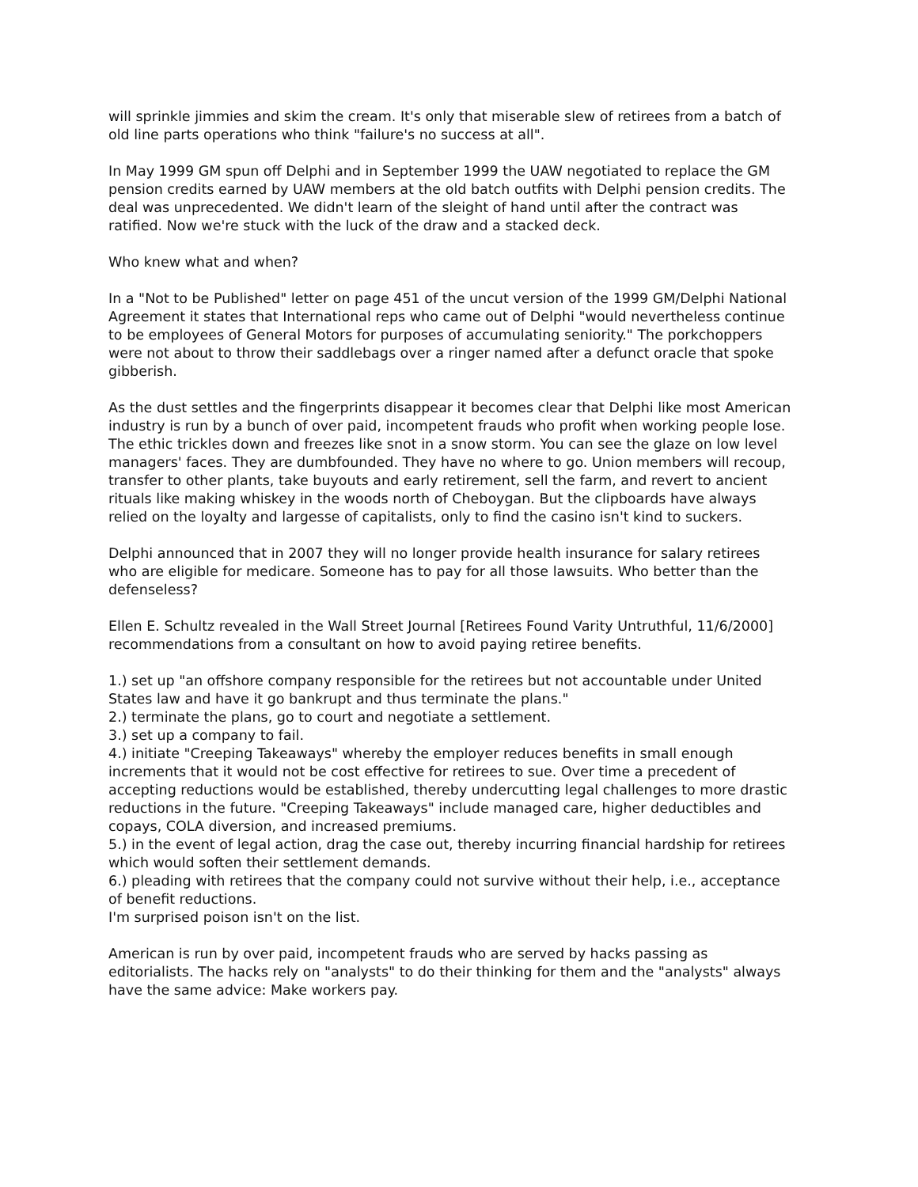will sprinkle jimmies and skim the cream. It's only that miserable slew of retirees from a batch of old line parts operations who think "failure's no success at all".
In May 1999 GM spun off Delphi and in September 1999 the UAW negotiated to replace the GM pension credits earned by UAW members at the old batch outfits with Delphi pension credits. The deal was unprecedented. We didn't learn of the sleight of hand until after the contract was ratified. Now we're stuck with the luck of the draw and a stacked deck.
Who knew what and when?
In a "Not to be Published" letter on page 451 of the uncut version of the 1999 GM/Delphi National Agreement it states that International reps who came out of Delphi "would nevertheless continue to be employees of General Motors for purposes of accumulating seniority." The porkchoppers were not about to throw their saddlebags over a ringer named after a defunct oracle that spoke gibberish.
As the dust settles and the fingerprints disappear it becomes clear that Delphi like most American industry is run by a bunch of over paid, incompetent frauds who profit when working people lose. The ethic trickles down and freezes like snot in a snow storm. You can see the glaze on low level managers' faces. They are dumbfounded. They have no where to go. Union members will recoup, transfer to other plants, take buyouts and early retirement, sell the farm, and revert to ancient rituals like making whiskey in the woods north of Cheboygan. But the clipboards have always relied on the loyalty and largesse of capitalists, only to find the casino isn't kind to suckers.
Delphi announced that in 2007 they will no longer provide health insurance for salary retirees who are eligible for medicare. Someone has to pay for all those lawsuits. Who better than the defenseless?
Ellen E. Schultz revealed in the Wall Street Journal [Retirees Found Varity Untruthful, 11/6/2000] recommendations from a consultant on how to avoid paying retiree benefits.
1.) set up "an offshore company responsible for the retirees but not accountable under United States law and have it go bankrupt and thus terminate the plans."
2.) terminate the plans, go to court and negotiate a settlement.
3.) set up a company to fail.
4.) initiate "Creeping Takeaways" whereby the employer reduces benefits in small enough increments that it would not be cost effective for retirees to sue. Over time a precedent of accepting reductions would be established, thereby undercutting legal challenges to more drastic reductions in the future. "Creeping Takeaways" include managed care, higher deductibles and copays, COLA diversion, and increased premiums.
5.) in the event of legal action, drag the case out, thereby incurring financial hardship for retirees which would soften their settlement demands.
6.) pleading with retirees that the company could not survive without their help, i.e., acceptance of benefit reductions.
I'm surprised poison isn't on the list.
American is run by over paid, incompetent frauds who are served by hacks passing as editorialists. The hacks rely on "analysts" to do their thinking for them and the "analysts" always have the same advice: Make workers pay.